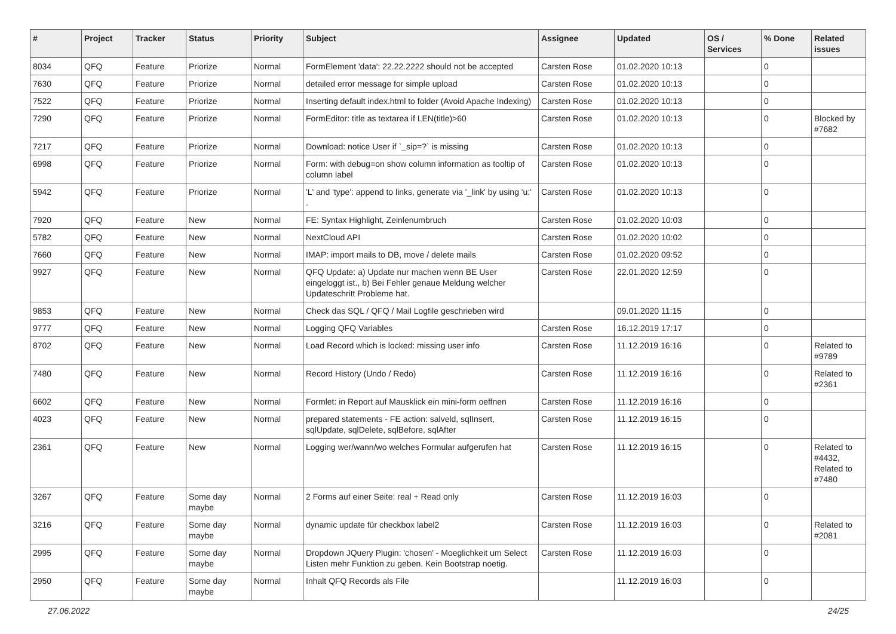| # | Project | Tracker | Status | Priority | Subject | Assignee | Updated | OS / Services | % Done | Related issues |
| --- | --- | --- | --- | --- | --- | --- | --- | --- | --- | --- |
| 8034 | QFQ | Feature | Priorize | Normal | FormElement 'data': 22.22.2222 should not be accepted | Carsten Rose | 01.02.2020 10:13 | | 0 | |
| 7630 | QFQ | Feature | Priorize | Normal | detailed error message for simple upload | Carsten Rose | 01.02.2020 10:13 | | 0 | |
| 7522 | QFQ | Feature | Priorize | Normal | Inserting default index.html to folder (Avoid Apache Indexing) | Carsten Rose | 01.02.2020 10:13 | | 0 | |
| 7290 | QFQ | Feature | Priorize | Normal | FormEditor: title as textarea if LEN(title)>60 | Carsten Rose | 01.02.2020 10:13 | | 0 | Blocked by #7682 |
| 7217 | QFQ | Feature | Priorize | Normal | Download: notice User if `_sip=?` is missing | Carsten Rose | 01.02.2020 10:13 | | 0 | |
| 6998 | QFQ | Feature | Priorize | Normal | Form: with debug=on show column information as tooltip of column label | Carsten Rose | 01.02.2020 10:13 | | 0 | |
| 5942 | QFQ | Feature | Priorize | Normal | 'L' and 'type': append to links, generate via '_link' by using 'u:' . | Carsten Rose | 01.02.2020 10:13 | | 0 | |
| 7920 | QFQ | Feature | New | Normal | FE: Syntax Highlight, Zeinlenumbruch | Carsten Rose | 01.02.2020 10:03 | | 0 | |
| 5782 | QFQ | Feature | New | Normal | NextCloud API | Carsten Rose | 01.02.2020 10:02 | | 0 | |
| 7660 | QFQ | Feature | New | Normal | IMAP: import mails to DB, move / delete mails | Carsten Rose | 01.02.2020 09:52 | | 0 | |
| 9927 | QFQ | Feature | New | Normal | QFQ Update: a) Update nur machen wenn BE User eingeloggt ist., b) Bei Fehler genaue Meldung welcher Updateschritt Probleme hat. | Carsten Rose | 22.01.2020 12:59 | | 0 | |
| 9853 | QFQ | Feature | New | Normal | Check das SQL / QFQ / Mail Logfile geschrieben wird | | 09.01.2020 11:15 | | 0 | |
| 9777 | QFQ | Feature | New | Normal | Logging QFQ Variables | Carsten Rose | 16.12.2019 17:17 | | 0 | |
| 8702 | QFQ | Feature | New | Normal | Load Record which is locked: missing user info | Carsten Rose | 11.12.2019 16:16 | | 0 | Related to #9789 |
| 7480 | QFQ | Feature | New | Normal | Record History (Undo / Redo) | Carsten Rose | 11.12.2019 16:16 | | 0 | Related to #2361 |
| 6602 | QFQ | Feature | New | Normal | Formlet: in Report auf Mausklick ein mini-form oeffnen | Carsten Rose | 11.12.2019 16:16 | | 0 | |
| 4023 | QFQ | Feature | New | Normal | prepared statements - FE action: salveld, sqlInsert, sqlUpdate, sqlDelete, sqlBefore, sqlAfter | Carsten Rose | 11.12.2019 16:15 | | 0 | |
| 2361 | QFQ | Feature | New | Normal | Logging wer/wann/wo welches Formular aufgerufen hat | Carsten Rose | 11.12.2019 16:15 | | 0 | Related to #4432, Related to #7480 |
| 3267 | QFQ | Feature | Some day maybe | Normal | 2 Forms auf einer Seite: real + Read only | Carsten Rose | 11.12.2019 16:03 | | 0 | |
| 3216 | QFQ | Feature | Some day maybe | Normal | dynamic update für checkbox label2 | Carsten Rose | 11.12.2019 16:03 | | 0 | Related to #2081 |
| 2995 | QFQ | Feature | Some day maybe | Normal | Dropdown JQuery Plugin: 'chosen' - Moeglichkeit um Select Listen mehr Funktion zu geben. Kein Bootstrap noetig. | Carsten Rose | 11.12.2019 16:03 | | 0 | |
| 2950 | QFQ | Feature | Some day maybe | Normal | Inhalt QFQ Records als File | | 11.12.2019 16:03 | | 0 | |
27.06.2022 24/25